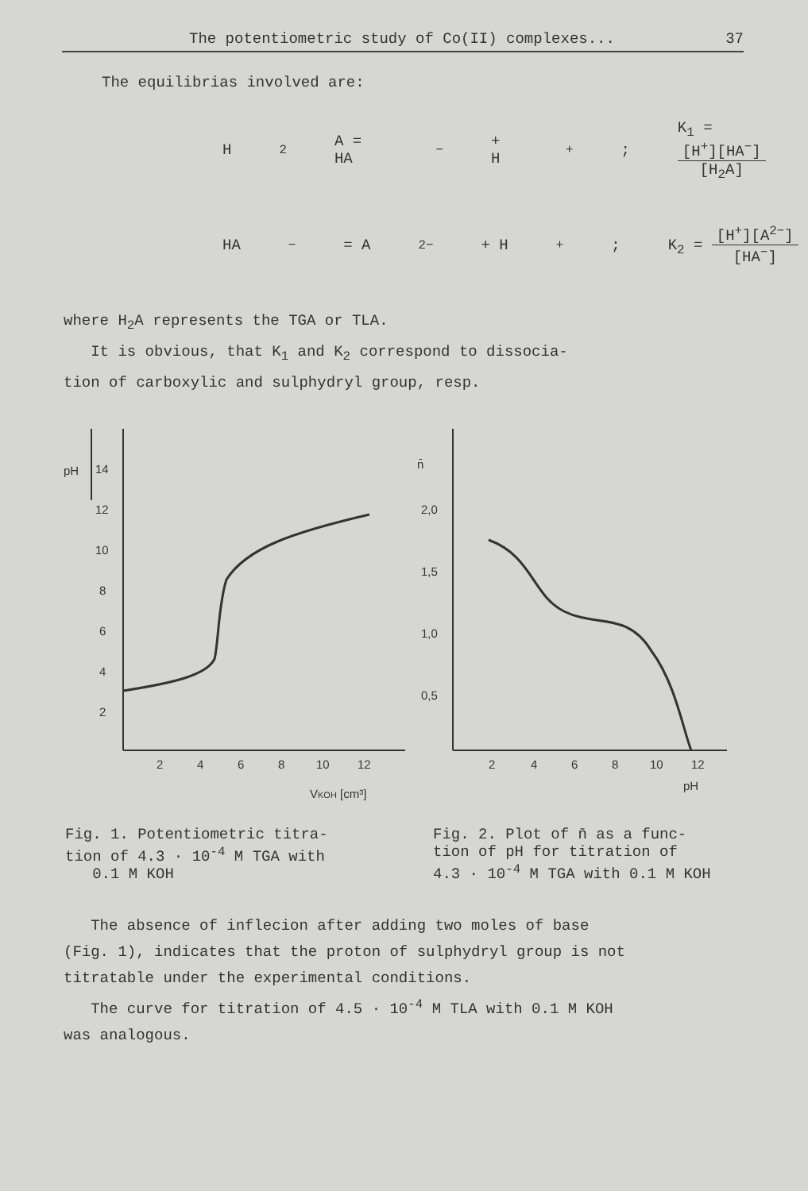The potentiometric study of Co(II) complexes... 37
The equilibrias involved are:
H<sub>2</sub>A = HA<sup>−</sup> + H<sup>+</sup>; K<sub>1</sub> = [H<sup>+</sup>][HA<sup>−</sup>] [H<sub>2</sub>A]
HA<sup>−</sup> = A<sup>2−</sup> + H<sup>+</sup>; K<sub>2</sub> = [H<sup>+</sup>][A<sup>2−</sup>] [HA<sup>−</sup>]
where H<sub>2</sub>A represents the TGA or TLA.
It is obvious, that K<sub>1</sub> and K<sub>2</sub> correspond to dissocia-
tion of carboxylic and sulphydryl group, resp.
pH
14
12
10
8
6
4
2
2
4
6
8
10
12
VKOH [cm³]
n̄
2,0
1,5
1,0
0,5
2
4
6
8
10
12
pH
Fig. 1. Potentiometric titra-
tion of 4.3 · 10<sup>-4</sup> M TGA with
0.1 M KOH
Fig. 2. Plot of n̄ as a func-
tion of pH for titration of
4.3 · 10<sup>-4</sup> M TGA with 0.1 M KOH
The absence of inflecion after adding two moles of base
(Fig. 1), indicates that the proton of sulphydryl group is not
titratable under the experimental conditions.
The curve for titration of 4.5 · 10<sup>-4</sup> M TLA with 0.1 M KOH
was analogous.